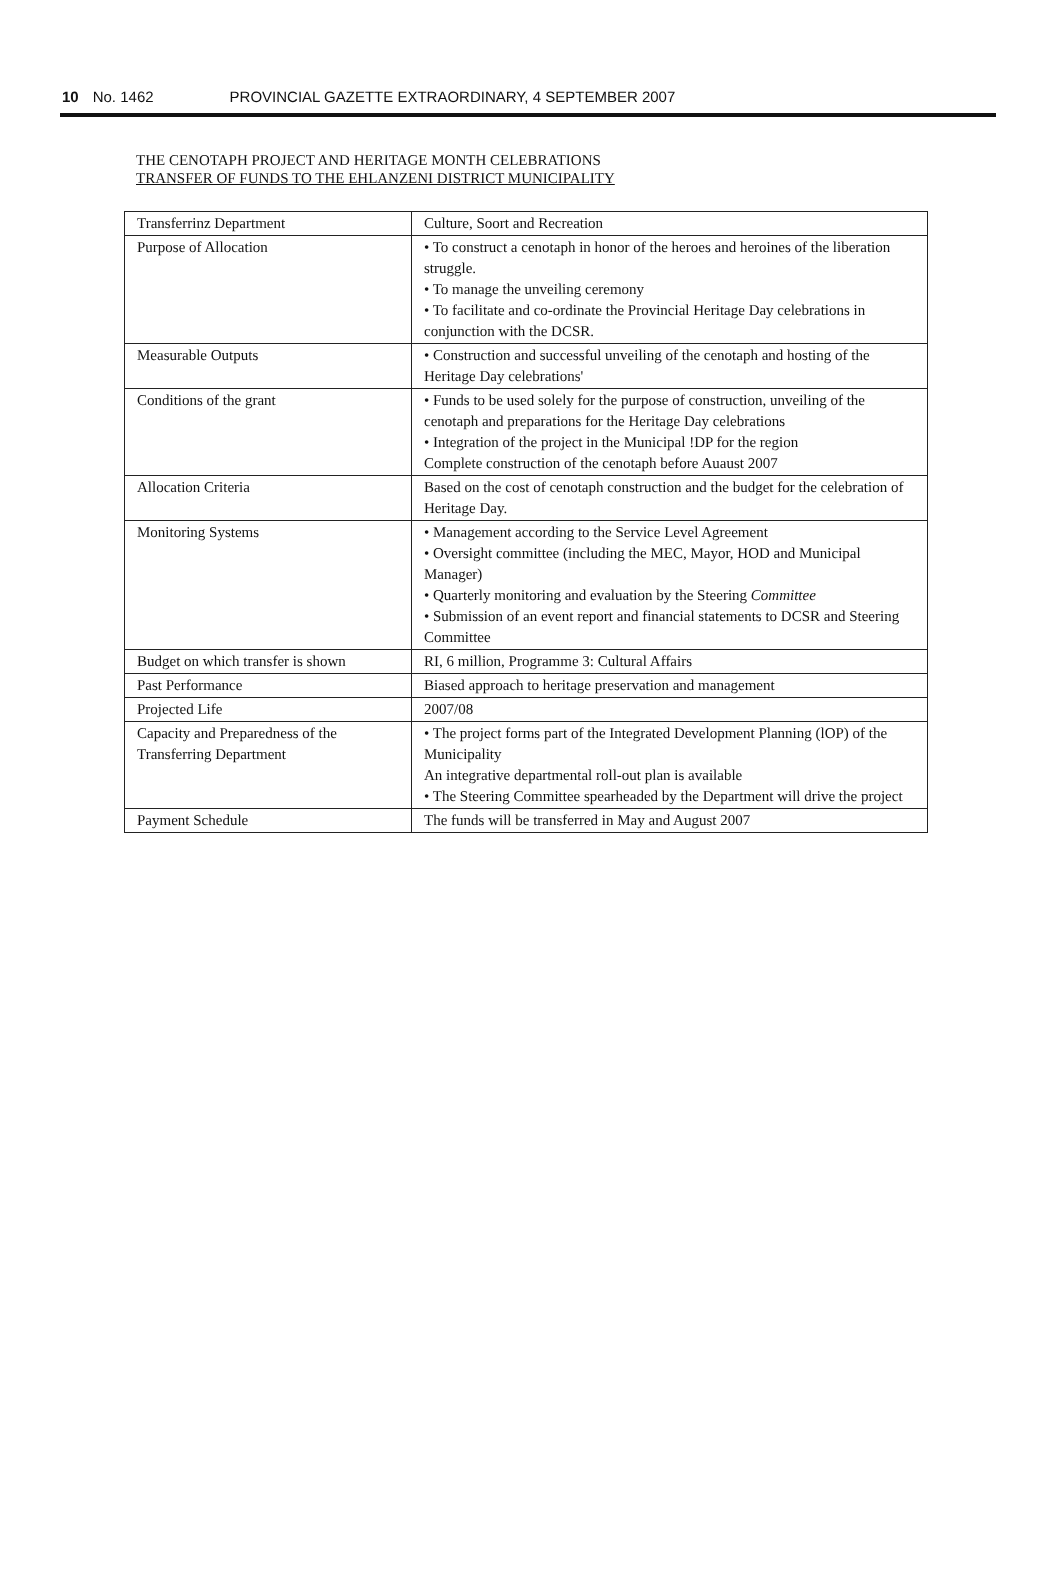10 No. 1462 PROVINCIAL GAZETTE EXTRAORDINARY, 4 SEPTEMBER 2007
THE CENOTAPH PROJECT AND HERITAGE MONTH CELEBRATIONS
TRANSFER OF FUNDS TO THE EHLANZENI DISTRICT MUNICIPALITY
| Transferrinz Department | Culture, Soort and Recreation |
| Purpose of Allocation | • To construct a cenotaph in honor of the heroes and heroines of the liberation struggle. • To manage the unveiling ceremony • To facilitate and co-ordinate the Provincial Heritage Day celebrations in conjunction with the DCSR. |
| Measurable Outputs | • Construction and successful unveiling of the cenotaph and hosting of the Heritage Day celebrations' |
| Conditions of the grant | • Funds to be used solely for the purpose of construction, unveiling of the cenotaph and preparations for the Heritage Day celebrations • Integration of the project in the Municipal !DP for the region Complete construction of the cenotaph before Auaust 2007 |
| Allocation Criteria | Based on the cost of cenotaph construction and the budget for the celebration of Heritage Day. |
| Monitoring Systems | • Management according to the Service Level Agreement • Oversight committee (including the MEC, Mayor, HOD and Municipal Manager) • Quarterly monitoring and evaluation by the Steering Committee • Submission of an event report and financial statements to DCSR and Steering Committee |
| Budget on which transfer is shown | RI, 6 million, Programme 3: Cultural Affairs |
| Past Performance | Biased approach to heritage preservation and management |
| Projected Life | 2007/08 |
| Capacity and Preparedness of the Transferring Department | • The project forms part of the Integrated Development Planning (lOP) of the Municipality An integrative departmental roll-out plan is available • The Steering Committee spearheaded by the Department will drive the project |
| Payment Schedule | The funds will be transferred in May and August 2007 |